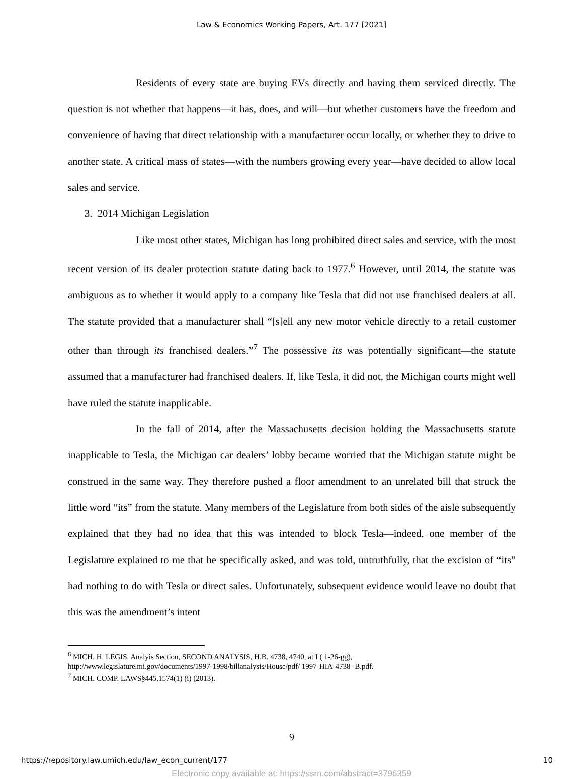Law & Economics Working Papers, Art. 177 [2021]
Residents of every state are buying EVs directly and having them serviced directly. The question is not whether that happens—it has, does, and will—but whether customers have the freedom and convenience of having that direct relationship with a manufacturer occur locally, or whether they to drive to another state. A critical mass of states—with the numbers growing every year—have decided to allow local sales and service.
3. 2014 Michigan Legislation
Like most other states, Michigan has long prohibited direct sales and service, with the most recent version of its dealer protection statute dating back to 1977.<sup>6</sup> However, until 2014, the statute was ambiguous as to whether it would apply to a company like Tesla that did not use franchised dealers at all. The statute provided that a manufacturer shall “[s]ell any new motor vehicle directly to a retail customer other than through its franchised dealers.”<sup>7</sup> The possessive its was potentially significant—the statute assumed that a manufacturer had franchised dealers. If, like Tesla, it did not, the Michigan courts might well have ruled the statute inapplicable.
In the fall of 2014, after the Massachusetts decision holding the Massachusetts statute inapplicable to Tesla, the Michigan car dealers’ lobby became worried that the Michigan statute might be construed in the same way. They therefore pushed a floor amendment to an unrelated bill that struck the little word “its” from the statute. Many members of the Legislature from both sides of the aisle subsequently explained that they had no idea that this was intended to block Tesla—indeed, one member of the Legislature explained to me that he specifically asked, and was told, untruthfully, that the excision of “its” had nothing to do with Tesla or direct sales. Unfortunately, subsequent evidence would leave no doubt that this was the amendment’s intent
<sup>6</sup> MICH. H. LEGIS. Analyis Section, SECOND ANALYSIS, H.B. 4738, 4740, at I ( 1-26-gg),
http://www.legislature.mi.gov/documents/1997-1998/billanalysis/House/pdf/ 1997-HIA-4738- B.pdf.
<sup>7</sup> MICH. COMP. LAWS§445.1574(1) (i) (2013).
9
https://repository.law.umich.edu/law_econ_current/177 10
Electronic copy available at: https://ssrn.com/abstract=3796359